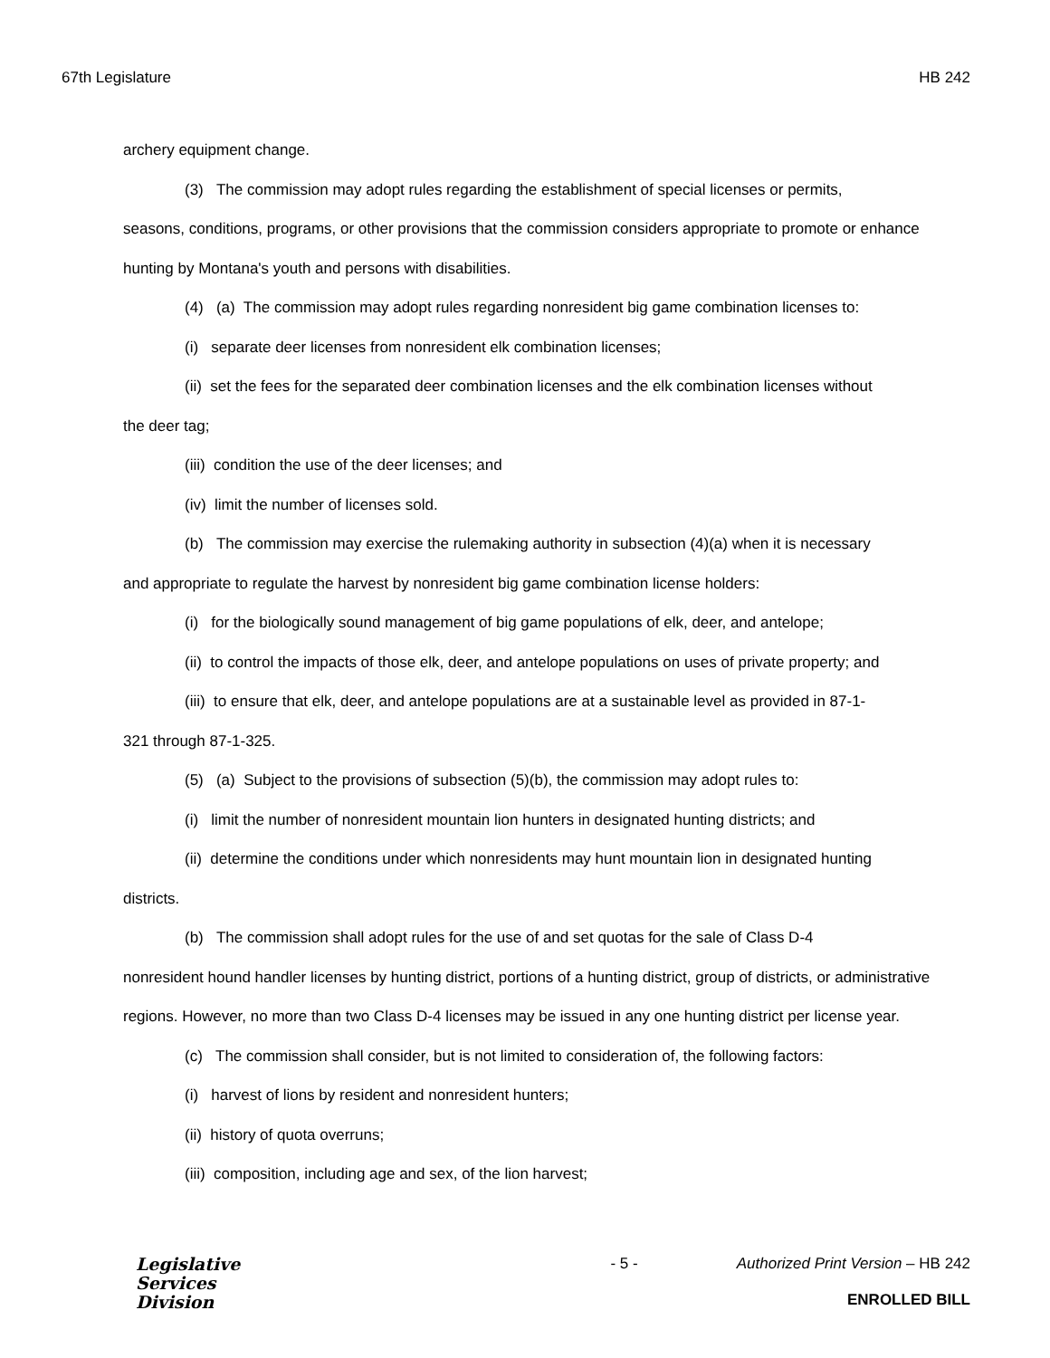67th Legislature HB 242
archery equipment change.
(3) The commission may adopt rules regarding the establishment of special licenses or permits,
seasons, conditions, programs, or other provisions that the commission considers appropriate to promote or enhance hunting by Montana's youth and persons with disabilities.
(4) (a) The commission may adopt rules regarding nonresident big game combination licenses to:
(i) separate deer licenses from nonresident elk combination licenses;
(ii) set the fees for the separated deer combination licenses and the elk combination licenses without
the deer tag;
(iii) condition the use of the deer licenses; and
(iv) limit the number of licenses sold.
(b) The commission may exercise the rulemaking authority in subsection (4)(a) when it is necessary
and appropriate to regulate the harvest by nonresident big game combination license holders:
(i) for the biologically sound management of big game populations of elk, deer, and antelope;
(ii) to control the impacts of those elk, deer, and antelope populations on uses of private property; and
(iii) to ensure that elk, deer, and antelope populations are at a sustainable level as provided in 87-1-
321 through 87-1-325.
(5) (a) Subject to the provisions of subsection (5)(b), the commission may adopt rules to:
(i) limit the number of nonresident mountain lion hunters in designated hunting districts; and
(ii) determine the conditions under which nonresidents may hunt mountain lion in designated hunting
districts.
(b) The commission shall adopt rules for the use of and set quotas for the sale of Class D-4
nonresident hound handler licenses by hunting district, portions of a hunting district, group of districts, or administrative regions. However, no more than two Class D-4 licenses may be issued in any one hunting district per license year.
(c) The commission shall consider, but is not limited to consideration of, the following factors:
(i) harvest of lions by resident and nonresident hunters;
(ii) history of quota overruns;
(iii) composition, including age and sex, of the lion harvest;
Legislative
Services
Division
- 5 - Authorized Print Version – HB 242
ENROLLED BILL